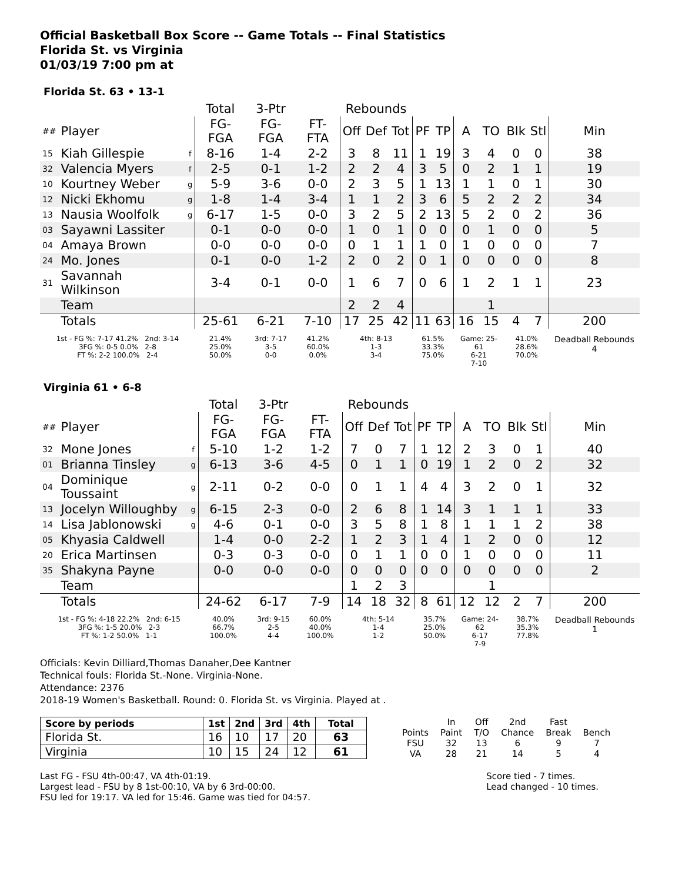Official Basketball Box Score -- Game Totals -- Final Statistics
Florida St. vs Virginia
01/03/19 7:00 pm at
Florida St. 63 • 13-1
| | | | Total | 3-Ptr | | Rebounds | | | | | | | | | |
| ## | Player | | FG-FGA | FG-FGA | FT-FTA | Off | Def | Tot | PF | TP | A | TO | Blk | Stl | Min |
| 15 | Kiah Gillespie | f | 8-16 | 1-4 | 2-2 | 3 | 8 | 11 | 1 | 19 | 3 | 4 | 0 | 0 | 38 |
| 32 | Valencia Myers | f | 2-5 | 0-1 | 1-2 | 2 | 2 | 4 | 3 | 5 | 0 | 2 | 1 | 1 | 19 |
| 10 | Kourtney Weber | g | 5-9 | 3-6 | 0-0 | 2 | 3 | 5 | 1 | 13 | 1 | 1 | 0 | 1 | 30 |
| 12 | Nicki Ekhomu | g | 1-8 | 1-4 | 3-4 | 1 | 1 | 2 | 3 | 6 | 5 | 2 | 2 | 2 | 34 |
| 13 | Nausia Woolfolk | g | 6-17 | 1-5 | 0-0 | 3 | 2 | 5 | 2 | 13 | 5 | 2 | 0 | 2 | 36 |
| 03 | Sayawni Lassiter | | 0-1 | 0-0 | 0-0 | 1 | 0 | 1 | 0 | 0 | 0 | 1 | 0 | 0 | 5 |
| 04 | Amaya Brown | | 0-0 | 0-0 | 0-0 | 0 | 1 | 1 | 1 | 0 | 1 | 0 | 0 | 0 | 7 |
| 24 | Mo. Jones | | 0-1 | 0-0 | 1-2 | 2 | 0 | 2 | 0 | 1 | 0 | 0 | 0 | 0 | 8 |
| 31 | Savannah Wilkinson | | 3-4 | 0-1 | 0-0 | 1 | 6 | 7 | 0 | 6 | 1 | 2 | 1 | 1 | 23 |
| | Team | | | | | 2 | 2 | 4 | | | | 1 | | | |
| | Totals | | 25-61 | 6-21 | 7-10 | 17 | 25 | 42 | 11 | 63 | 16 | 15 | 4 | 7 | 200 |
| 1st - FG %: 7-17 41.2% 2nd: 3-14 3FG %: 0-5 0.0% 2-8 FT %: 2-2 100.0% 2-4 | | | 21.4% 25.0% 50.0% | 3rd: 7-17 3-5 0-0 | 41.2% 60.0% 0.0% | 4th: 8-13 1-3 3-4 | | | 61.5% 33.3% 75.0% | | Game: 25-61 6-21 7-10 | | 41.0% 28.6% 70.0% | | Deadball Rebounds 4 |
Virginia 61 • 6-8
| | | | Total | 3-Ptr | | Rebounds | | | | | | | | | |
| ## | Player | | FG-FGA | FG-FGA | FT-FTA | Off | Def | Tot | PF | TP | A | TO | Blk | Stl | Min |
| 32 | Mone Jones | f | 5-10 | 1-2 | 1-2 | 7 | 0 | 7 | 1 | 12 | 2 | 3 | 0 | 1 | 40 |
| 01 | Brianna Tinsley | g | 6-13 | 3-6 | 4-5 | 0 | 1 | 1 | 0 | 19 | 1 | 2 | 0 | 2 | 32 |
| 04 | Dominique Toussaint | g | 2-11 | 0-2 | 0-0 | 0 | 1 | 1 | 4 | 4 | 3 | 2 | 0 | 1 | 32 |
| 13 | Jocelyn Willoughby | g | 6-15 | 2-3 | 0-0 | 2 | 6 | 8 | 1 | 14 | 3 | 1 | 1 | 1 | 33 |
| 14 | Lisa Jablonowski | g | 4-6 | 0-1 | 0-0 | 3 | 5 | 8 | 1 | 8 | 1 | 1 | 1 | 2 | 38 |
| 05 | Khyasia Caldwell | | 1-4 | 0-0 | 2-2 | 1 | 2 | 3 | 1 | 4 | 1 | 2 | 0 | 0 | 12 |
| 20 | Erica Martinsen | | 0-3 | 0-3 | 0-0 | 0 | 1 | 1 | 0 | 0 | 1 | 0 | 0 | 0 | 11 |
| 35 | Shakyna Payne | | 0-0 | 0-0 | 0-0 | 0 | 0 | 0 | 0 | 0 | 0 | 0 | 0 | 0 | 2 |
| | Team | | | | | 1 | 2 | 3 | | | | 1 | | | |
| | Totals | | 24-62 | 6-17 | 7-9 | 14 | 18 | 32 | 8 | 61 | 12 | 12 | 2 | 7 | 200 |
| 1st - FG %: 4-18 22.2% 2nd: 6-15 3FG %: 1-5 20.0% 2-3 FT %: 1-2 50.0% 1-1 | | | 40.0% 66.7% 100.0% | 3rd: 9-15 2-5 4-4 | 60.0% 40.0% 100.0% | 4th: 5-14 1-4 1-2 | | | 35.7% 25.0% 50.0% | | Game: 24-62 6-17 7-9 | | 38.7% 35.3% 77.8% | | Deadball Rebounds 1 |
Officials: Kevin Dilliard,Thomas Danaher,Dee Kantner
Technical fouls: Florida St.-None. Virginia-None.
Attendance: 2376
2018-19 Women's Basketball. Round: 0. Florida St. vs Virginia. Played at .
| Score by periods | 1st | 2nd | 3rd | 4th | Total |
| --- | --- | --- | --- | --- | --- |
| Florida St. | 16 | 10 | 17 | 20 | 63 |
| Virginia | 10 | 15 | 24 | 12 | 61 |
| | In | Off | 2nd | Fast | |
| Points | Paint | T/O | Chance | Break | Bench |
| FSU | 32 | 13 | 6 | 9 | 7 |
| VA | 28 | 21 | 14 | 5 | 4 |
Last FG - FSU 4th-00:47, VA 4th-01:19.
Largest lead - FSU by 8 1st-00:10, VA by 6 3rd-00:00.
FSU led for 19:17. VA led for 15:46. Game was tied for 04:57.
Score tied - 7 times.
Lead changed - 10 times.